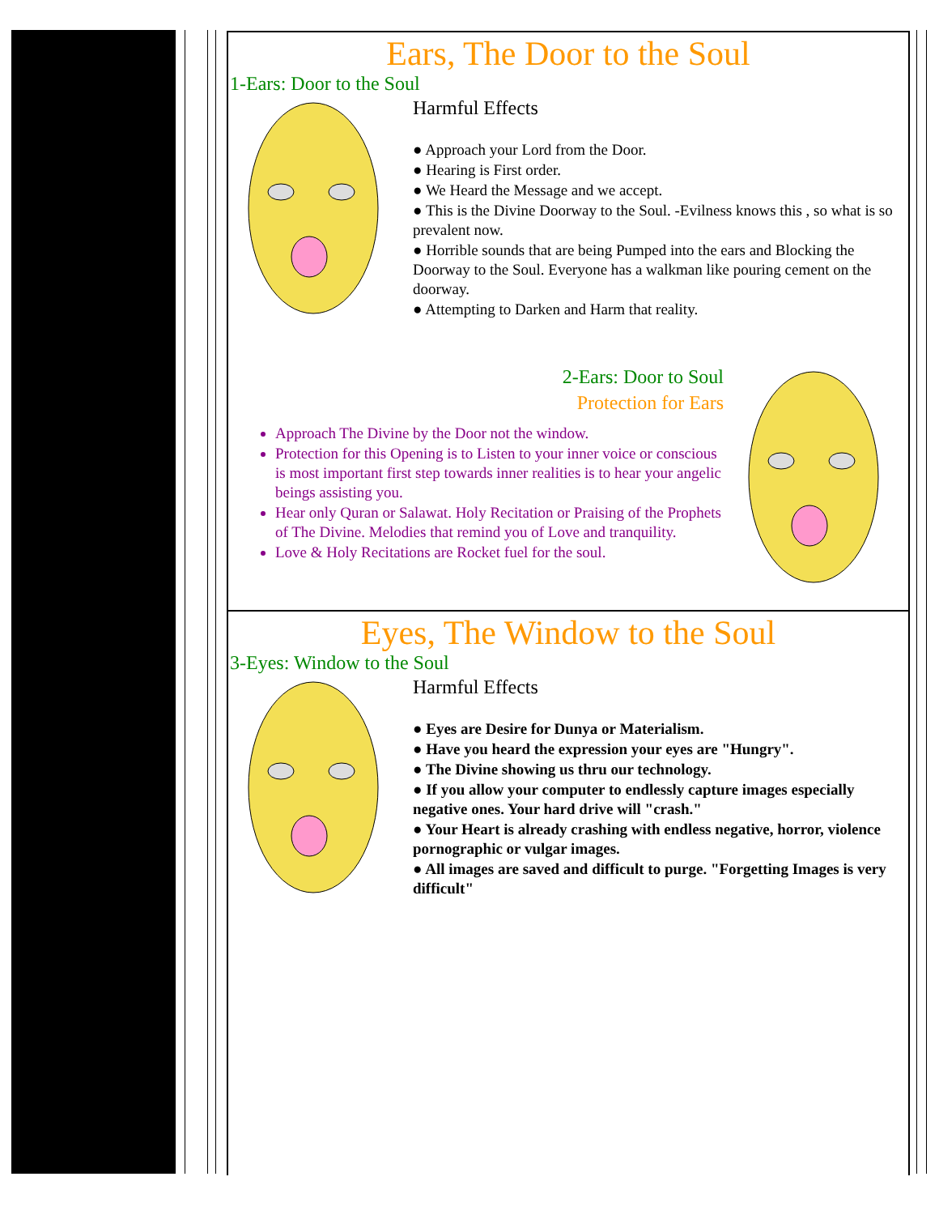Ears, The Door to the Soul
1-Ears: Door to the Soul
Harmful Effects
● Approach your Lord from the Door.
● Hearing is First order.
● We Heard the Message and we accept.
● This is the Divine Doorway to the Soul. -Evilness knows this , so what is so prevalent now.
● Horrible sounds that are being Pumped into the ears and Blocking the Doorway to the Soul. Everyone has a walkman like pouring cement on the doorway.
● Attempting to Darken and Harm that reality.
2-Ears: Door to Soul
Protection for Ears
Approach The Divine by the Door not the window.
Protection for this Opening is to Listen to your inner voice or conscious is most important first step towards inner realities is to hear your angelic beings assisting you.
Hear only Quran or Salawat. Holy Recitation or Praising of the Prophets of The Divine. Melodies that remind you of Love and tranquility.
Love & Holy Recitations are Rocket fuel for the soul.
Eyes, The Window to the Soul
3-Eyes: Window to the Soul
Harmful Effects
● Eyes are Desire for Dunya or Materialism.
● Have you heard the expression your eyes are "Hungry".
● The Divine showing us thru our technology.
● If you allow your computer to endlessly capture images especially negative ones. Your hard drive will "crash."
● Your Heart is already crashing with endless negative, horror, violence pornographic or vulgar images.
● All images are saved and difficult to purge. "Forgetting Images is very difficult"